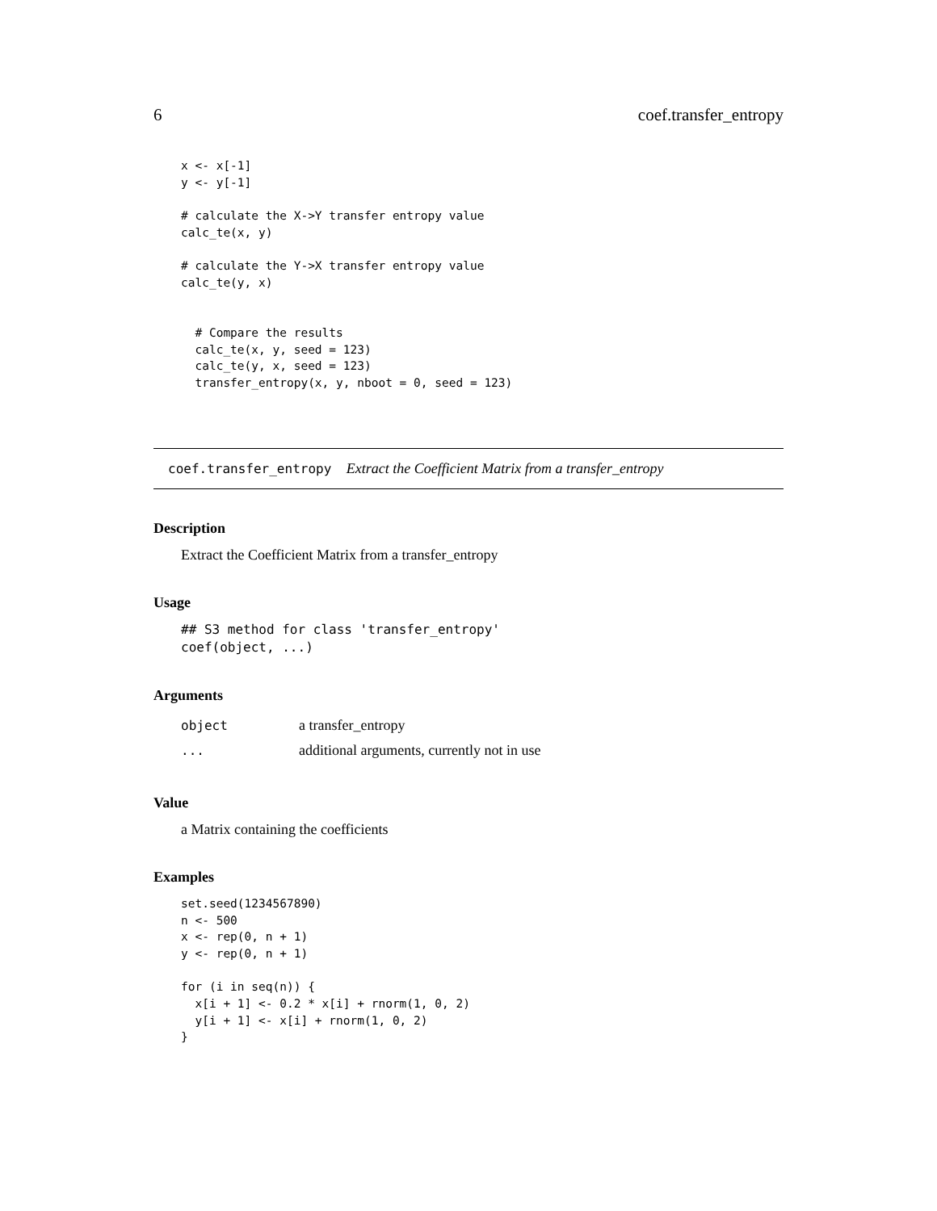6 coef.transfer_entropy
x <- x[-1]
y <- y[-1]

# calculate the X->Y transfer entropy value
calc_te(x, y)

# calculate the Y->X transfer entropy value
calc_te(y, x)


  # Compare the results
  calc_te(x, y, seed = 123)
  calc_te(y, x, seed = 123)
  transfer_entropy(x, y, nboot = 0, seed = 123)
coef.transfer_entropy Extract the Coefficient Matrix from a transfer_entropy
Description
Extract the Coefficient Matrix from a transfer_entropy
Usage
## S3 method for class 'transfer_entropy'
coef(object, ...)
Arguments
| object | a transfer_entropy |
| ... | additional arguments, currently not in use |
Value
a Matrix containing the coefficients
Examples
set.seed(1234567890)
n <- 500
x <- rep(0, n + 1)
y <- rep(0, n + 1)

for (i in seq(n)) {
  x[i + 1] <- 0.2 * x[i] + rnorm(1, 0, 2)
  y[i + 1] <- x[i] + rnorm(1, 0, 2)
}